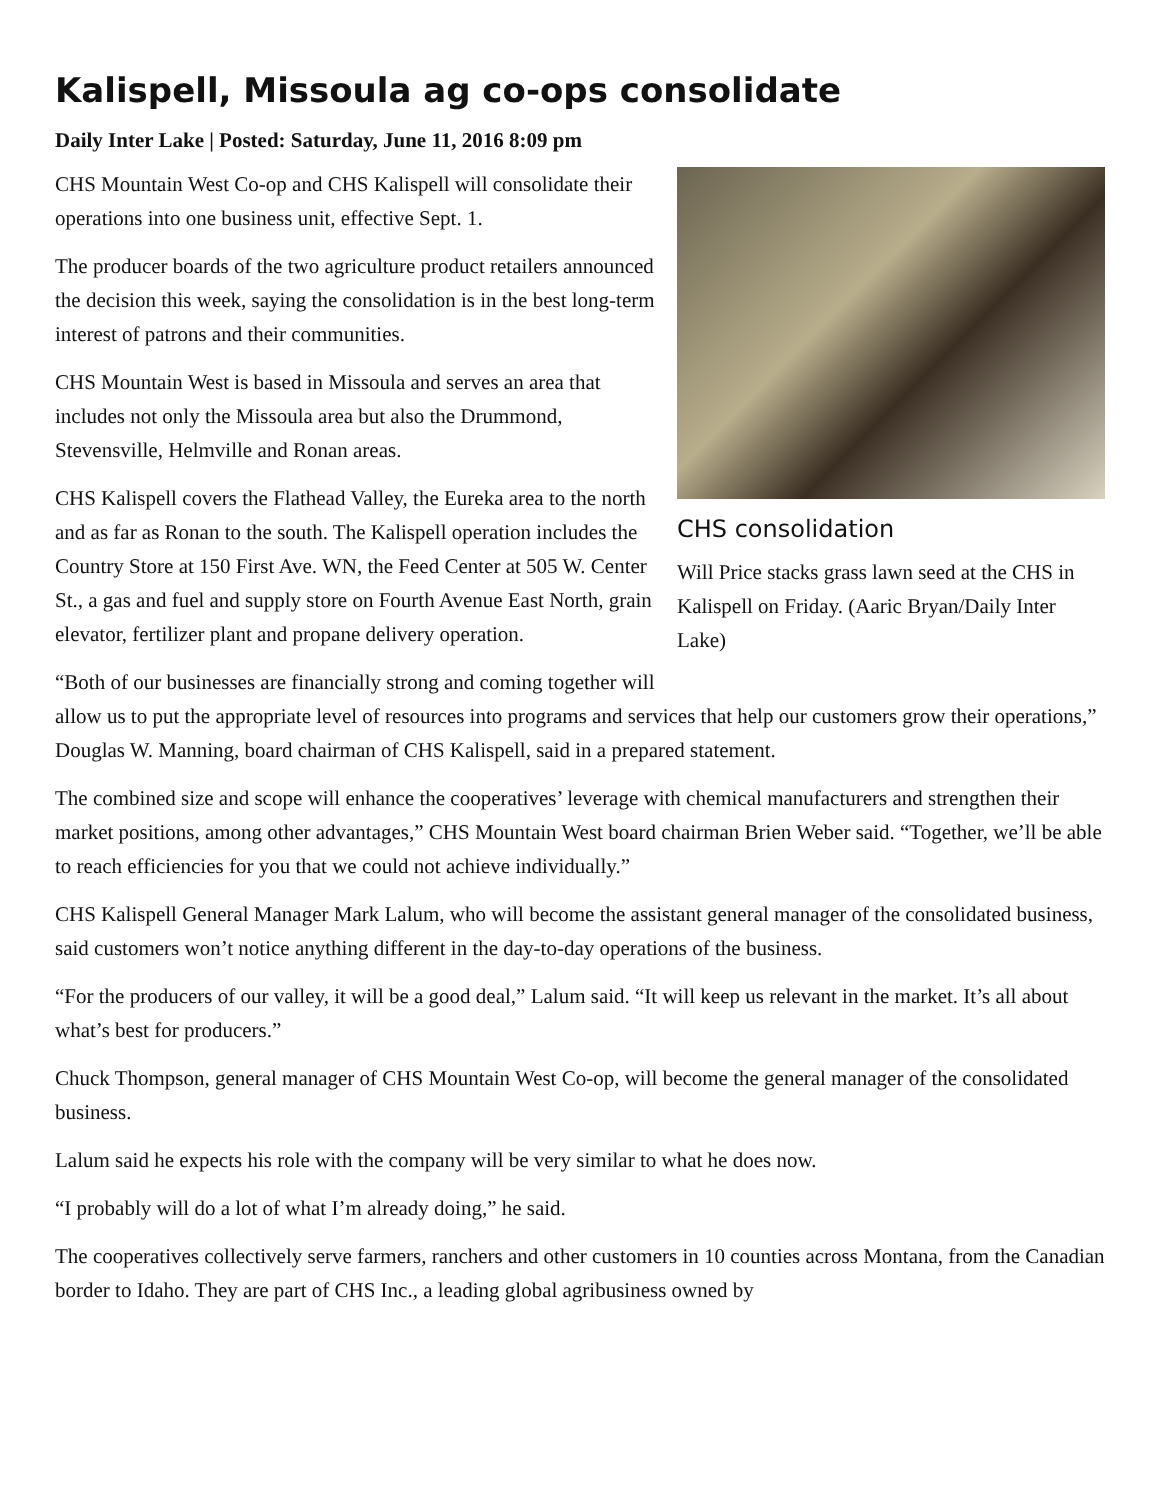Kalispell, Missoula ag co-ops consolidate
Daily Inter Lake | Posted: Saturday, June 11, 2016 8:09 pm
CHS consolidation
Will Price stacks grass lawn seed at the CHS in Kalispell on Friday. (Aaric Bryan/Daily Inter Lake)
CHS Mountain West Co-op and CHS Kalispell will consolidate their operations into one business unit, effective Sept. 1.
The producer boards of the two agriculture product retailers announced the decision this week, saying the consolidation is in the best long-term interest of patrons and their communities.
CHS Mountain West is based in Missoula and serves an area that includes not only the Missoula area but also the Drummond, Stevensville, Helmville and Ronan areas.
CHS Kalispell covers the Flathead Valley, the Eureka area to the north and as far as Ronan to the south. The Kalispell operation includes the Country Store at 150 First Ave. WN, the Feed Center at 505 W. Center St., a gas and fuel and supply store on Fourth Avenue East North, grain elevator, fertilizer plant and propane delivery operation.
“Both of our businesses are financially strong and coming together will allow us to put the appropriate level of resources into programs and services that help our customers grow their operations,” Douglas W. Manning, board chairman of CHS Kalispell, said in a prepared statement.
The combined size and scope will enhance the cooperatives’ leverage with chemical manufacturers and strengthen their market positions, among other advantages,” CHS Mountain West board chairman Brien Weber said. “Together, we’ll be able to reach efficiencies for you that we could not achieve individually.”
CHS Kalispell General Manager Mark Lalum, who will become the assistant general manager of the consolidated business, said customers won’t notice anything different in the day-to-day operations of the business.
“For the producers of our valley, it will be a good deal,” Lalum said. “It will keep us relevant in the market. It’s all about what’s best for producers.”
Chuck Thompson, general manager of CHS Mountain West Co-op, will become the general manager of the consolidated business.
Lalum said he expects his role with the company will be very similar to what he does now.
“I probably will do a lot of what I’m already doing,” he said.
The cooperatives collectively serve farmers, ranchers and other customers in 10 counties across Montana, from the Canadian border to Idaho. They are part of CHS Inc., a leading global agribusiness owned by